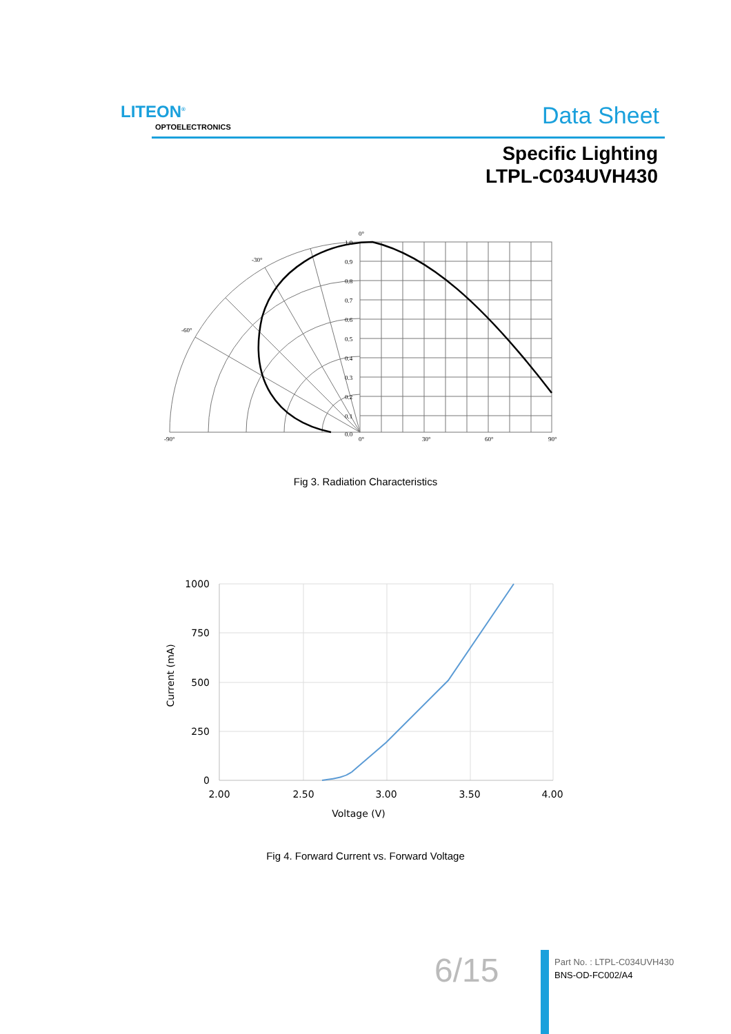LITEON<sup>®</sup>
OPTOELECTRONICS Data Sheet
Specific Lighting
LTPL-C034UVH430
0°
-30°
-60°
-90°
0°
30°
60°
90°
1.0
0.9
0.8
0.7
0.6
0.5
0.4
0.3
0.2
0.1
0.0
Fig 3. Radiation Characteristics
1000
750
500
250
0
2.00
2.50
3.00
3.50
4.00
Voltage (V)
Current (mA)
Fig 4. Forward Current vs. Forward Voltage
6/15
Part No. : LTPL-C034UVH430
BNS-OD-FC002/A4